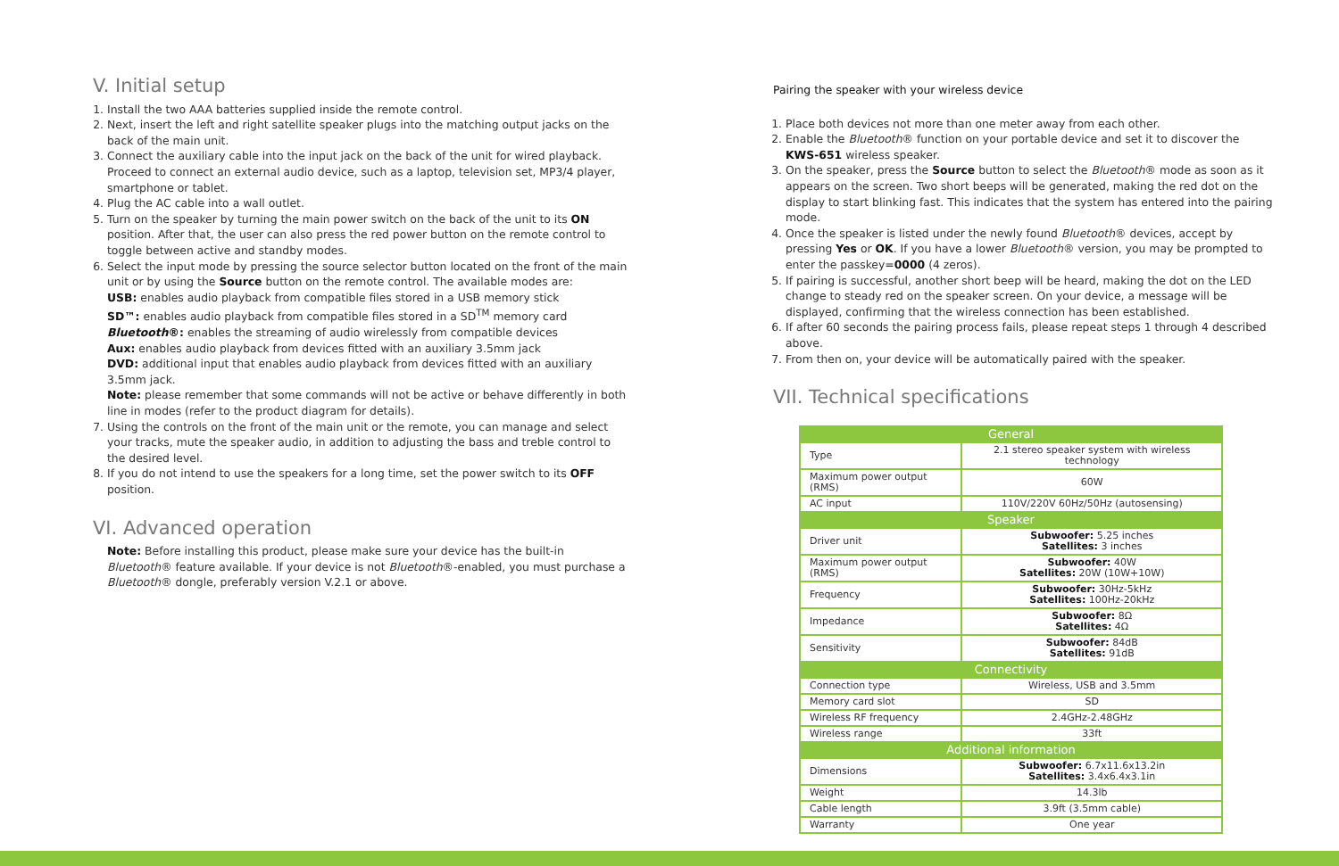V. Initial setup
1. Install the two AAA batteries supplied inside the remote control.
2. Next, insert the left and right satellite speaker plugs into the matching output jacks on the back of the main unit.
3. Connect the auxiliary cable into the input jack on the back of the unit for wired playback. Proceed to connect an external audio device, such as a laptop, television set, MP3/4 player, smartphone or tablet.
4. Plug the AC cable into a wall outlet.
5. Turn on the speaker by turning the main power switch on the back of the unit to its ON position. After that, the user can also press the red power button on the remote control to toggle between active and standby modes.
6. Select the input mode by pressing the source selector button located on the front of the main unit or by using the Source button on the remote control. The available modes are:
USB: enables audio playback from compatible files stored in a USB memory stick
SD™: enables audio playback from compatible files stored in a SD<sup>TM</sup> memory card
Bluetooth®: enables the streaming of audio wirelessly from compatible devices
Aux: enables audio playback from devices fitted with an auxiliary 3.5mm jack
DVD: additional input that enables audio playback from devices fitted with an auxiliary 3.5mm jack.
Note: please remember that some commands will not be active or behave differently in both line in modes (refer to the product diagram for details).
7. Using the controls on the front of the main unit or the remote, you can manage and select your tracks, mute the speaker audio, in addition to adjusting the bass and treble control to the desired level.
8. If you do not intend to use the speakers for a long time, set the power switch to its OFF position.
VI. Advanced operation
Note: Before installing this product, please make sure your device has the built-in Bluetooth® feature available. If your device is not Bluetooth®-enabled, you must purchase a Bluetooth® dongle, preferably version V.2.1 or above.
Pairing the speaker with your wireless device
1. Place both devices not more than one meter away from each other.
2. Enable the Bluetooth® function on your portable device and set it to discover the KWS-651 wireless speaker.
3. On the speaker, press the Source button to select the Bluetooth® mode as soon as it appears on the screen. Two short beeps will be generated, making the red dot on the display to start blinking fast. This indicates that the system has entered into the pairing mode.
4. Once the speaker is listed under the newly found Bluetooth® devices, accept by pressing Yes or OK. If you have a lower Bluetooth® version, you may be prompted to enter the passkey=0000 (4 zeros).
5. If pairing is successful, another short beep will be heard, making the dot on the LED change to steady red on the speaker screen. On your device, a message will be displayed, confirming that the wireless connection has been established.
6. If after 60 seconds the pairing process fails, please repeat steps 1 through 4 described above.
7. From then on, your device will be automatically paired with the speaker.
VII. Technical specifications
| General | |
| Type | 2.1 stereo speaker system with wireless technology |
| Maximum power output (RMS) | 60W |
| AC input | 110V/220V 60Hz/50Hz (autosensing) |
| Speaker | |
| Driver unit | Subwoofer: 5.25 inches Satellites: 3 inches |
| Maximum power output (RMS) | Subwoofer: 40W Satellites: 20W (10W+10W) |
| Frequency | Subwoofer: 30Hz-5kHz Satellites: 100Hz-20kHz |
| Impedance | Subwoofer: 8Ω Satellites: 4Ω |
| Sensitivity | Subwoofer: 84dB Satellites: 91dB |
| Connectivity | |
| Connection type | Wireless, USB and 3.5mm |
| Memory card slot | SD |
| Wireless RF frequency | 2.4GHz-2.48GHz |
| Wireless range | 33ft |
| Additional information | |
| Dimensions | Subwoofer: 6.7x11.6x13.2in Satellites: 3.4x6.4x3.1in |
| Weight | 14.3lb |
| Cable length | 3.9ft (3.5mm cable) |
| Warranty | One year |